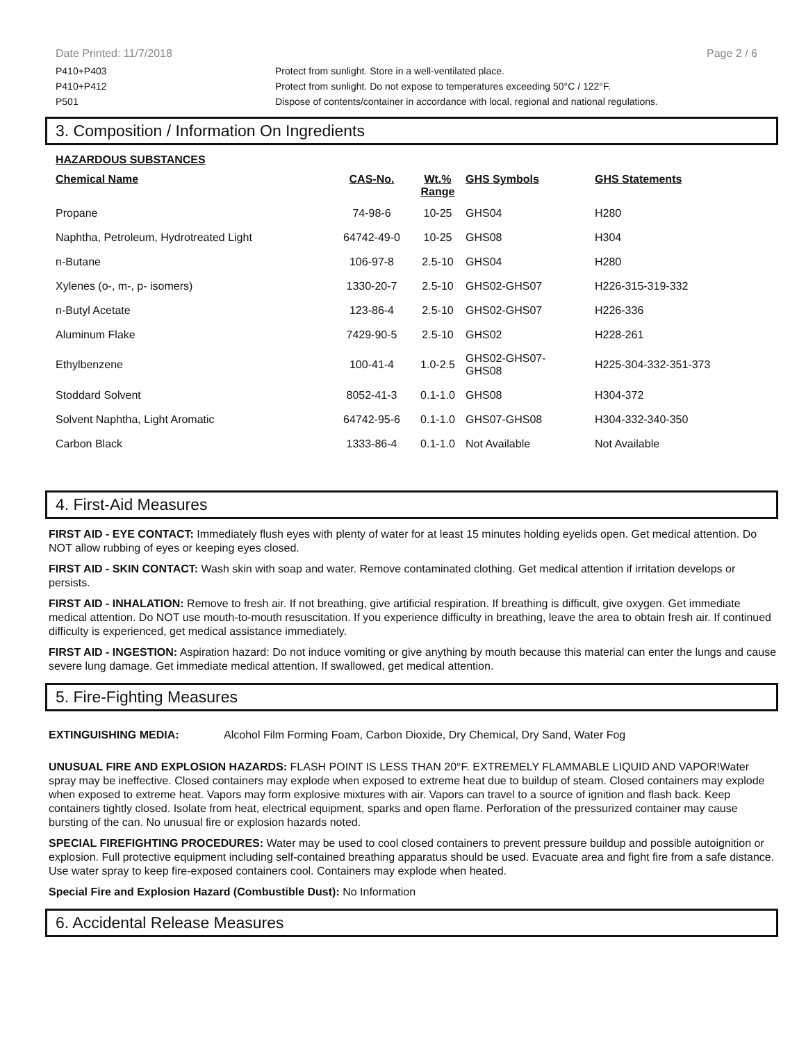Date Printed: 11/7/2018 Page 2 / 6
P410+P403 Protect from sunlight. Store in a well-ventilated place.
P410+P412 Protect from sunlight. Do not expose to temperatures exceeding 50°C / 122°F.
P501 Dispose of contents/container in accordance with local, regional and national regulations.
3. Composition / Information On Ingredients
HAZARDOUS SUBSTANCES
| Chemical Name | CAS-No. | Wt.% Range | GHS Symbols | GHS Statements |
| --- | --- | --- | --- | --- |
| Propane | 74-98-6 | 10-25 | GHS04 | H280 |
| Naphtha, Petroleum, Hydrotreated Light | 64742-49-0 | 10-25 | GHS08 | H304 |
| n-Butane | 106-97-8 | 2.5-10 | GHS04 | H280 |
| Xylenes (o-, m-, p- isomers) | 1330-20-7 | 2.5-10 | GHS02-GHS07 | H226-315-319-332 |
| n-Butyl Acetate | 123-86-4 | 2.5-10 | GHS02-GHS07 | H226-336 |
| Aluminum Flake | 7429-90-5 | 2.5-10 | GHS02 | H228-261 |
| Ethylbenzene | 100-41-4 | 1.0-2.5 | GHS02-GHS07- GHS08 | H225-304-332-351-373 |
| Stoddard Solvent | 8052-41-3 | 0.1-1.0 | GHS08 | H304-372 |
| Solvent Naphtha, Light Aromatic | 64742-95-6 | 0.1-1.0 | GHS07-GHS08 | H304-332-340-350 |
| Carbon Black | 1333-86-4 | 0.1-1.0 | Not Available | Not Available |
4. First-Aid Measures
FIRST AID - EYE CONTACT: Immediately flush eyes with plenty of water for at least 15 minutes holding eyelids open. Get medical attention. Do NOT allow rubbing of eyes or keeping eyes closed.
FIRST AID - SKIN CONTACT: Wash skin with soap and water. Remove contaminated clothing. Get medical attention if irritation develops or persists.
FIRST AID - INHALATION: Remove to fresh air. If not breathing, give artificial respiration. If breathing is difficult, give oxygen. Get immediate medical attention. Do NOT use mouth-to-mouth resuscitation. If you experience difficulty in breathing, leave the area to obtain fresh air. If continued difficulty is experienced, get medical assistance immediately.
FIRST AID - INGESTION: Aspiration hazard: Do not induce vomiting or give anything by mouth because this material can enter the lungs and cause severe lung damage. Get immediate medical attention. If swallowed, get medical attention.
5. Fire-Fighting Measures
EXTINGUISHING MEDIA: Alcohol Film Forming Foam, Carbon Dioxide, Dry Chemical, Dry Sand, Water Fog
UNUSUAL FIRE AND EXPLOSION HAZARDS: FLASH POINT IS LESS THAN 20°F. EXTREMELY FLAMMABLE LIQUID AND VAPOR!Water spray may be ineffective. Closed containers may explode when exposed to extreme heat due to buildup of steam. Closed containers may explode when exposed to extreme heat. Vapors may form explosive mixtures with air. Vapors can travel to a source of ignition and flash back. Keep containers tightly closed. Isolate from heat, electrical equipment, sparks and open flame. Perforation of the pressurized container may cause bursting of the can. No unusual fire or explosion hazards noted.
SPECIAL FIREFIGHTING PROCEDURES: Water may be used to cool closed containers to prevent pressure buildup and possible autoignition or explosion. Full protective equipment including self-contained breathing apparatus should be used. Evacuate area and fight fire from a safe distance. Use water spray to keep fire-exposed containers cool. Containers may explode when heated.
Special Fire and Explosion Hazard (Combustible Dust): No Information
6. Accidental Release Measures